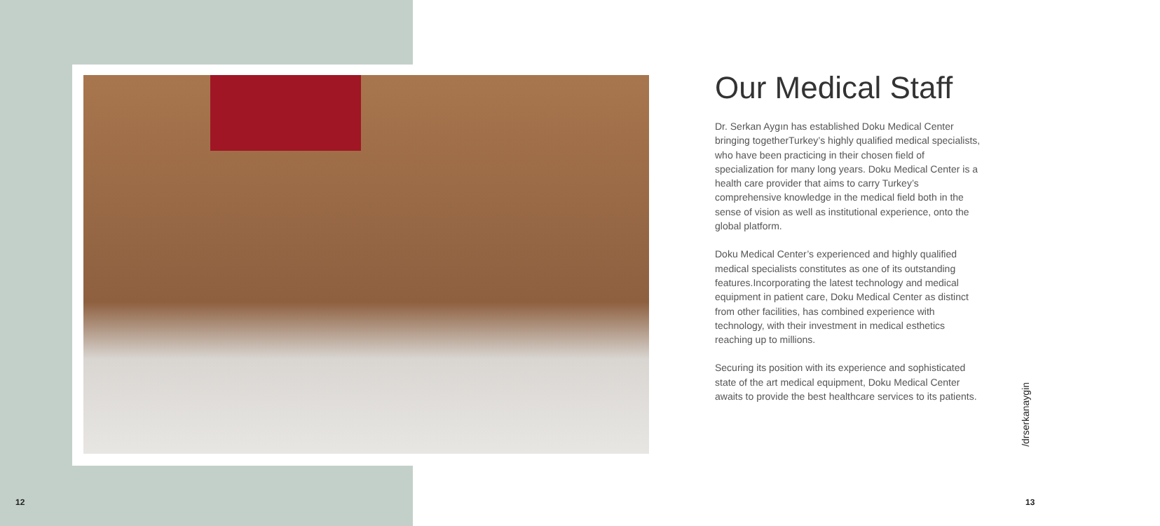Our Medical Staff
Dr. Serkan Aygın has established Doku Medical Center bringing togetherTurkey’s highly qualified medical specialists, who have been practicing in their chosen field of specialization for many long years. Doku Medical Center is a health care provider that aims to carry Turkey’s comprehensive knowledge in the medical field both in the sense of vision as well as institutional experience, onto the global platform.
Doku Medical Center’s experienced and highly qualified medical specialists constitutes as one of its outstanding features.Incorporating the latest technology and medical equipment in patient care, Doku Medical Center as distinct from other facilities, has combined experience with technology, with their investment in medical esthetics reaching up to millions.
Securing its position with its experience and sophisticated state of the art medical equipment, Doku Medical Center awaits to provide the best healthcare services to its patients.
/drserkanaygin
12 13